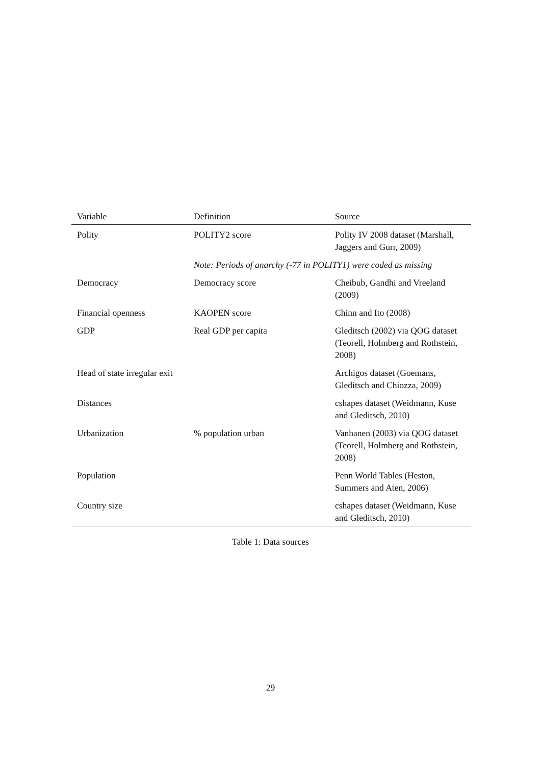| Variable | Definition | Source |
| --- | --- | --- |
| Polity | POLITY2 score | Polity IV 2008 dataset (Marshall, Jaggers and Gurr, 2009) |
| | Note: Periods of anarchy (-77 in POLITY1) were coded as missing | |
| Democracy | Democracy score | Cheibub, Gandhi and Vreeland (2009) |
| Financial openness | KAOPEN score | Chinn and Ito (2008) |
| GDP | Real GDP per capita | Gleditsch (2002) via QOG dataset (Teorell, Holmberg and Rothstein, 2008) |
| Head of state irregular exit | | Archigos dataset (Goemans, Gleditsch and Chiozza, 2009) |
| Distances | | cshapes dataset (Weidmann, Kuse and Gleditsch, 2010) |
| Urbanization | % population urban | Vanhanen (2003) via QOG dataset (Teorell, Holmberg and Rothstein, 2008) |
| Population | | Penn World Tables (Heston, Summers and Aten, 2006) |
| Country size | | cshapes dataset (Weidmann, Kuse and Gleditsch, 2010) |
Table 1: Data sources
29